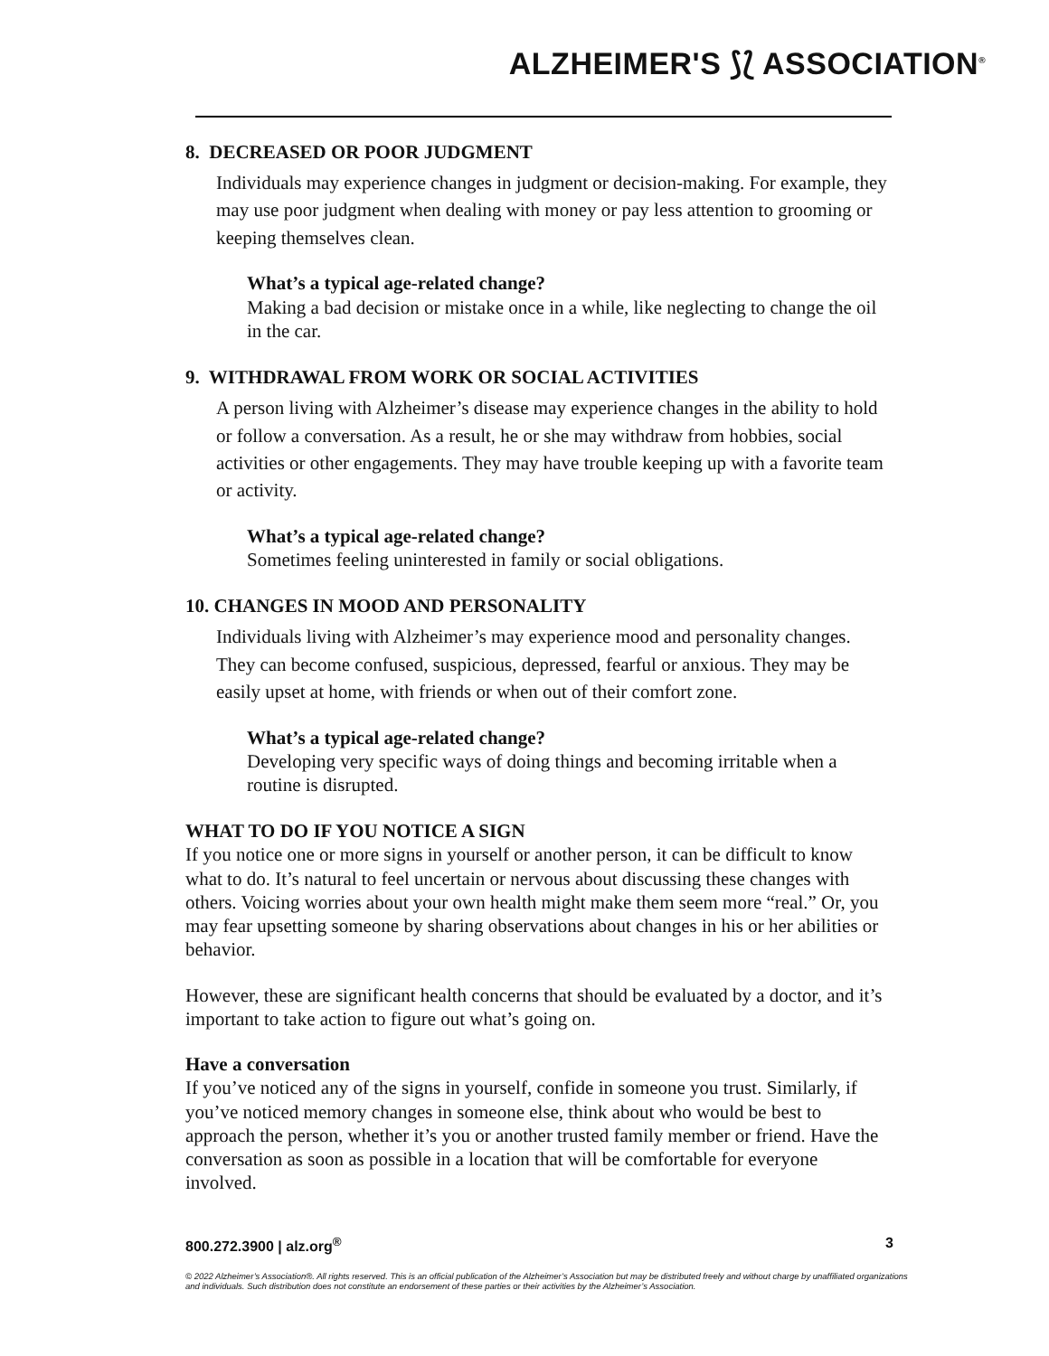ALZHEIMER'S ⟆⟅ ASSOCIATION<sup>®</sup>
8. DECREASED OR POOR JUDGMENT
Individuals may experience changes in judgment or decision-making. For example, they may use poor judgment when dealing with money or pay less attention to grooming or keeping themselves clean.
What’s a typical age-related change?
Making a bad decision or mistake once in a while, like neglecting to change the oil in the car.
9. WITHDRAWAL FROM WORK OR SOCIAL ACTIVITIES
A person living with Alzheimer’s disease may experience changes in the ability to hold or follow a conversation. As a result, he or she may withdraw from hobbies, social activities or other engagements. They may have trouble keeping up with a favorite team or activity.
What’s a typical age-related change?
Sometimes feeling uninterested in family or social obligations.
10. CHANGES IN MOOD AND PERSONALITY
Individuals living with Alzheimer’s may experience mood and personality changes. They can become confused, suspicious, depressed, fearful or anxious. They may be easily upset at home, with friends or when out of their comfort zone.
What’s a typical age-related change?
Developing very specific ways of doing things and becoming irritable when a routine is disrupted.
WHAT TO DO IF YOU NOTICE A SIGN
If you notice one or more signs in yourself or another person, it can be difficult to know what to do. It’s natural to feel uncertain or nervous about discussing these changes with others. Voicing worries about your own health might make them seem more “real.” Or, you may fear upsetting someone by sharing observations about changes in his or her abilities or behavior.
However, these are significant health concerns that should be evaluated by a doctor, and it’s important to take action to figure out what’s going on.
Have a conversation
If you’ve noticed any of the signs in yourself, confide in someone you trust. Similarly, if you’ve noticed memory changes in someone else, think about who would be best to approach the person, whether it’s you or another trusted family member or friend. Have the conversation as soon as possible in a location that will be comfortable for everyone involved.
800.272.3900 | alz.org<sup>®</sup> 3
© 2022 Alzheimer’s Association®. All rights reserved. This is an official publication of the Alzheimer’s Association but may be distributed freely and without charge by unaffiliated organizations and individuals. Such distribution does not constitute an endorsement of these parties or their activities by the Alzheimer’s Association.